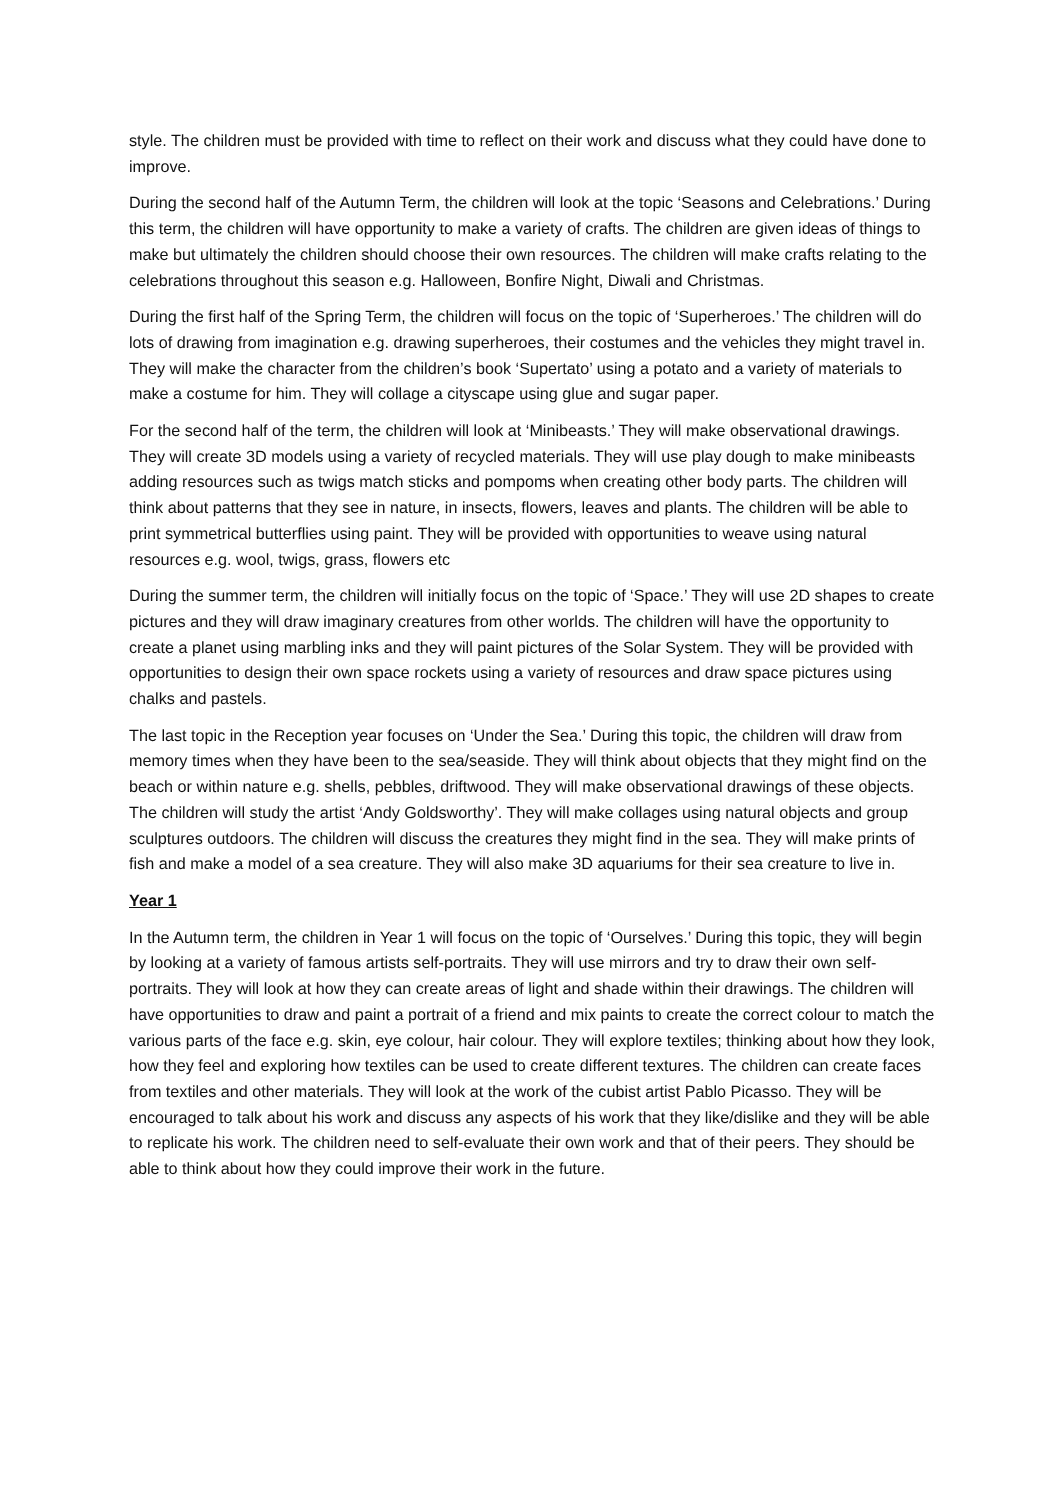style. The children must be provided with time to reflect on their work and discuss what they could have done to improve.
During the second half of the Autumn Term, the children will look at the topic ‘Seasons and Celebrations.’ During this term, the children will have opportunity to make a variety of crafts. The children are given ideas of things to make but ultimately the children should choose their own resources. The children will make crafts relating to the celebrations throughout this season e.g. Halloween, Bonfire Night, Diwali and Christmas.
During the first half of the Spring Term, the children will focus on the topic of ‘Superheroes.’ The children will do lots of drawing from imagination e.g. drawing superheroes, their costumes and the vehicles they might travel in. They will make the character from the children’s book ‘Supertato’ using a potato and a variety of materials to make a costume for him. They will collage a cityscape using glue and sugar paper.
For the second half of the term, the children will look at ‘Minibeasts.’ They will make observational drawings. They will create 3D models using a variety of recycled materials. They will use play dough to make minibeasts adding resources such as twigs match sticks and pompoms when creating other body parts. The children will think about patterns that they see in nature, in insects, flowers, leaves and plants. The children will be able to print symmetrical butterflies using paint. They will be provided with opportunities to weave using natural resources e.g. wool, twigs, grass, flowers etc
During the summer term, the children will initially focus on the topic of ‘Space.’ They will use 2D shapes to create pictures and they will draw imaginary creatures from other worlds. The children will have the opportunity to create a planet using marbling inks and they will paint pictures of the Solar System. They will be provided with opportunities to design their own space rockets using a variety of resources and draw space pictures using chalks and pastels.
The last topic in the Reception year focuses on ‘Under the Sea.’ During this topic, the children will draw from memory times when they have been to the sea/seaside. They will think about objects that they might find on the beach or within nature e.g. shells, pebbles, driftwood. They will make observational drawings of these objects. The children will study the artist ‘Andy Goldsworthy’. They will make collages using natural objects and group sculptures outdoors. The children will discuss the creatures they might find in the sea. They will make prints of fish and make a model of a sea creature. They will also make 3D aquariums for their sea creature to live in.
Year 1
In the Autumn term, the children in Year 1 will focus on the topic of ‘Ourselves.’ During this topic, they will begin by looking at a variety of famous artists self-portraits. They will use mirrors and try to draw their own self-portraits. They will look at how they can create areas of light and shade within their drawings. The children will have opportunities to draw and paint a portrait of a friend and mix paints to create the correct colour to match the various parts of the face e.g. skin, eye colour, hair colour. They will explore textiles; thinking about how they look, how they feel and exploring how textiles can be used to create different textures. The children can create faces from textiles and other materials. They will look at the work of the cubist artist Pablo Picasso. They will be encouraged to talk about his work and discuss any aspects of his work that they like/dislike and they will be able to replicate his work. The children need to self-evaluate their own work and that of their peers. They should be able to think about how they could improve their work in the future.